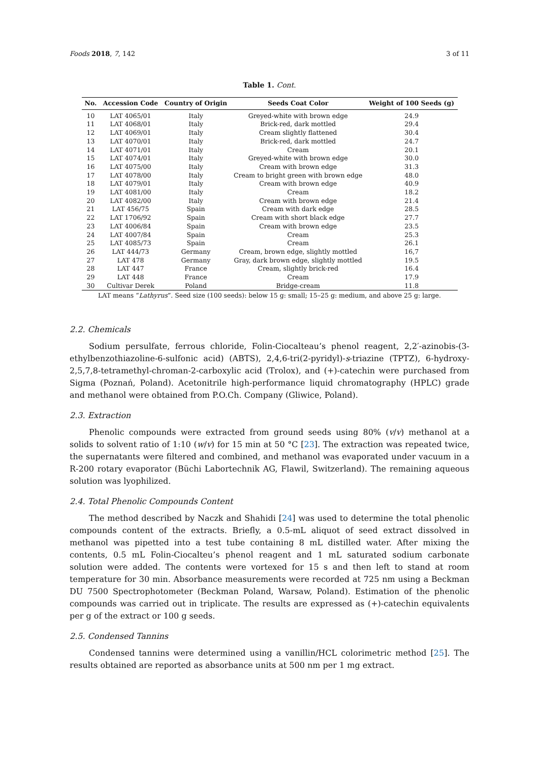Foods 2018, 7, 142 3 of 11
Table 1. Cont.
| No. | Accession Code | Country of Origin | Seeds Coat Color | Weight of 100 Seeds (g) |
| --- | --- | --- | --- | --- |
| 10 | LAT 4065/01 | Italy | Greyed-white with brown edge | 24.9 |
| 11 | LAT 4068/01 | Italy | Brick-red, dark mottled | 29.4 |
| 12 | LAT 4069/01 | Italy | Cream slightly flattened | 30.4 |
| 13 | LAT 4070/01 | Italy | Brick-red, dark mottled | 24.7 |
| 14 | LAT 4071/01 | Italy | Cream | 20.1 |
| 15 | LAT 4074/01 | Italy | Greyed-white with brown edge | 30.0 |
| 16 | LAT 4075/00 | Italy | Cream with brown edge | 31.3 |
| 17 | LAT 4078/00 | Italy | Cream to bright green with brown edge | 48.0 |
| 18 | LAT 4079/01 | Italy | Cream with brown edge | 40.9 |
| 19 | LAT 4081/00 | Italy | Cream | 18.2 |
| 20 | LAT 4082/00 | Italy | Cream with brown edge | 21.4 |
| 21 | LAT 456/75 | Spain | Cream with dark edge | 28.5 |
| 22 | LAT 1706/92 | Spain | Cream with short black edge | 27.7 |
| 23 | LAT 4006/84 | Spain | Cream with brown edge | 23.5 |
| 24 | LAT 4007/84 | Spain | Cream | 25.3 |
| 25 | LAT 4085/73 | Spain | Cream | 26.1 |
| 26 | LAT 444/73 | Germany | Cream, brown edge, slightly mottled | 16,7 |
| 27 | LAT 478 | Germany | Gray, dark brown edge, slightly mottled | 19.5 |
| 28 | LAT 447 | France | Cream, slightly brick-red | 16.4 |
| 29 | LAT 448 | France | Cream | 17.9 |
| 30 | Cultivar Derek | Poland | Bridge-cream | 11.8 |
LAT means “Lathyrus”. Seed size (100 seeds): below 15 g: small; 15–25 g: medium, and above 25 g: large.
2.2. Chemicals
Sodium persulfate, ferrous chloride, Folin-Ciocalteau’s phenol reagent, 2,2′-azinobis-(3-ethylbenzothiazoline-6-sulfonic acid) (ABTS), 2,4,6-tri(2-pyridyl)-s-triazine (TPTZ), 6-hydroxy-2,5,7,8-tetramethyl-chroman-2-carboxylic acid (Trolox), and (+)-catechin were purchased from Sigma (Poznań, Poland). Acetonitrile high-performance liquid chromatography (HPLC) grade and methanol were obtained from P.O.Ch. Company (Gliwice, Poland).
2.3. Extraction
Phenolic compounds were extracted from ground seeds using 80% (v/v) methanol at a solids to solvent ratio of 1:10 (w/v) for 15 min at 50 °C [23]. The extraction was repeated twice, the supernatants were filtered and combined, and methanol was evaporated under vacuum in a R-200 rotary evaporator (Büchi Labortechnik AG, Flawil, Switzerland). The remaining aqueous solution was lyophilized.
2.4. Total Phenolic Compounds Content
The method described by Naczk and Shahidi [24] was used to determine the total phenolic compounds content of the extracts. Briefly, a 0.5-mL aliquot of seed extract dissolved in methanol was pipetted into a test tube containing 8 mL distilled water. After mixing the contents, 0.5 mL Folin-Ciocalteu’s phenol reagent and 1 mL saturated sodium carbonate solution were added. The contents were vortexed for 15 s and then left to stand at room temperature for 30 min. Absorbance measurements were recorded at 725 nm using a Beckman DU 7500 Spectrophotometer (Beckman Poland, Warsaw, Poland). Estimation of the phenolic compounds was carried out in triplicate. The results are expressed as (+)-catechin equivalents per g of the extract or 100 g seeds.
2.5. Condensed Tannins
Condensed tannins were determined using a vanillin/HCL colorimetric method [25]. The results obtained are reported as absorbance units at 500 nm per 1 mg extract.